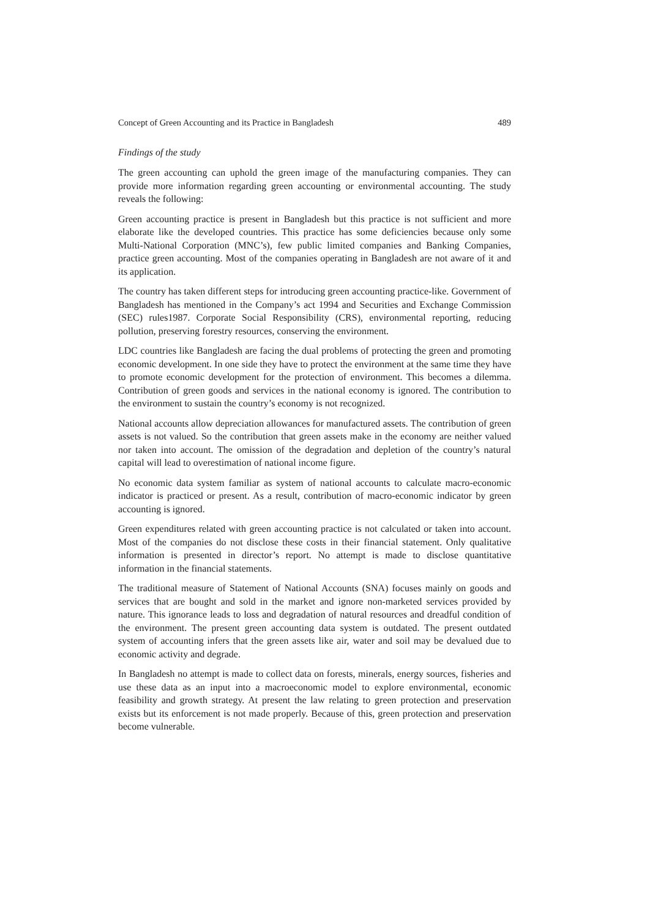Concept of Green Accounting and its Practice in Bangladesh 489
Findings of the study
The green accounting can uphold the green image of the manufacturing companies. They can provide more information regarding green accounting or environmental accounting. The study reveals the following:
Green accounting practice is present in Bangladesh but this practice is not sufficient and more elaborate like the developed countries. This practice has some deficiencies because only some Multi-National Corporation (MNC’s), few public limited companies and Banking Companies, practice green accounting. Most of the companies operating in Bangladesh are not aware of it and its application.
The country has taken different steps for introducing green accounting practice-like. Government of Bangladesh has mentioned in the Company’s act 1994 and Securities and Exchange Commission (SEC) rules1987. Corporate Social Responsibility (CRS), environmental reporting, reducing pollution, preserving forestry resources, conserving the environment.
LDC countries like Bangladesh are facing the dual problems of protecting the green and promoting economic development. In one side they have to protect the environment at the same time they have to promote economic development for the protection of environment. This becomes a dilemma. Contribution of green goods and services in the national economy is ignored. The contribution to the environment to sustain the country’s economy is not recognized.
National accounts allow depreciation allowances for manufactured assets. The contribution of green assets is not valued. So the contribution that green assets make in the economy are neither valued nor taken into account. The omission of the degradation and depletion of the country’s natural capital will lead to overestimation of national income figure.
No economic data system familiar as system of national accounts to calculate macro-economic indicator is practiced or present. As a result, contribution of macro-economic indicator by green accounting is ignored.
Green expenditures related with green accounting practice is not calculated or taken into account. Most of the companies do not disclose these costs in their financial statement. Only qualitative information is presented in director’s report. No attempt is made to disclose quantitative information in the financial statements.
The traditional measure of Statement of National Accounts (SNA) focuses mainly on goods and services that are bought and sold in the market and ignore non-marketed services provided by nature. This ignorance leads to loss and degradation of natural resources and dreadful condition of the environment. The present green accounting data system is outdated. The present outdated system of accounting infers that the green assets like air, water and soil may be devalued due to economic activity and degrade.
In Bangladesh no attempt is made to collect data on forests, minerals, energy sources, fisheries and use these data as an input into a macroeconomic model to explore environmental, economic feasibility and growth strategy. At present the law relating to green protection and preservation exists but its enforcement is not made properly. Because of this, green protection and preservation become vulnerable.